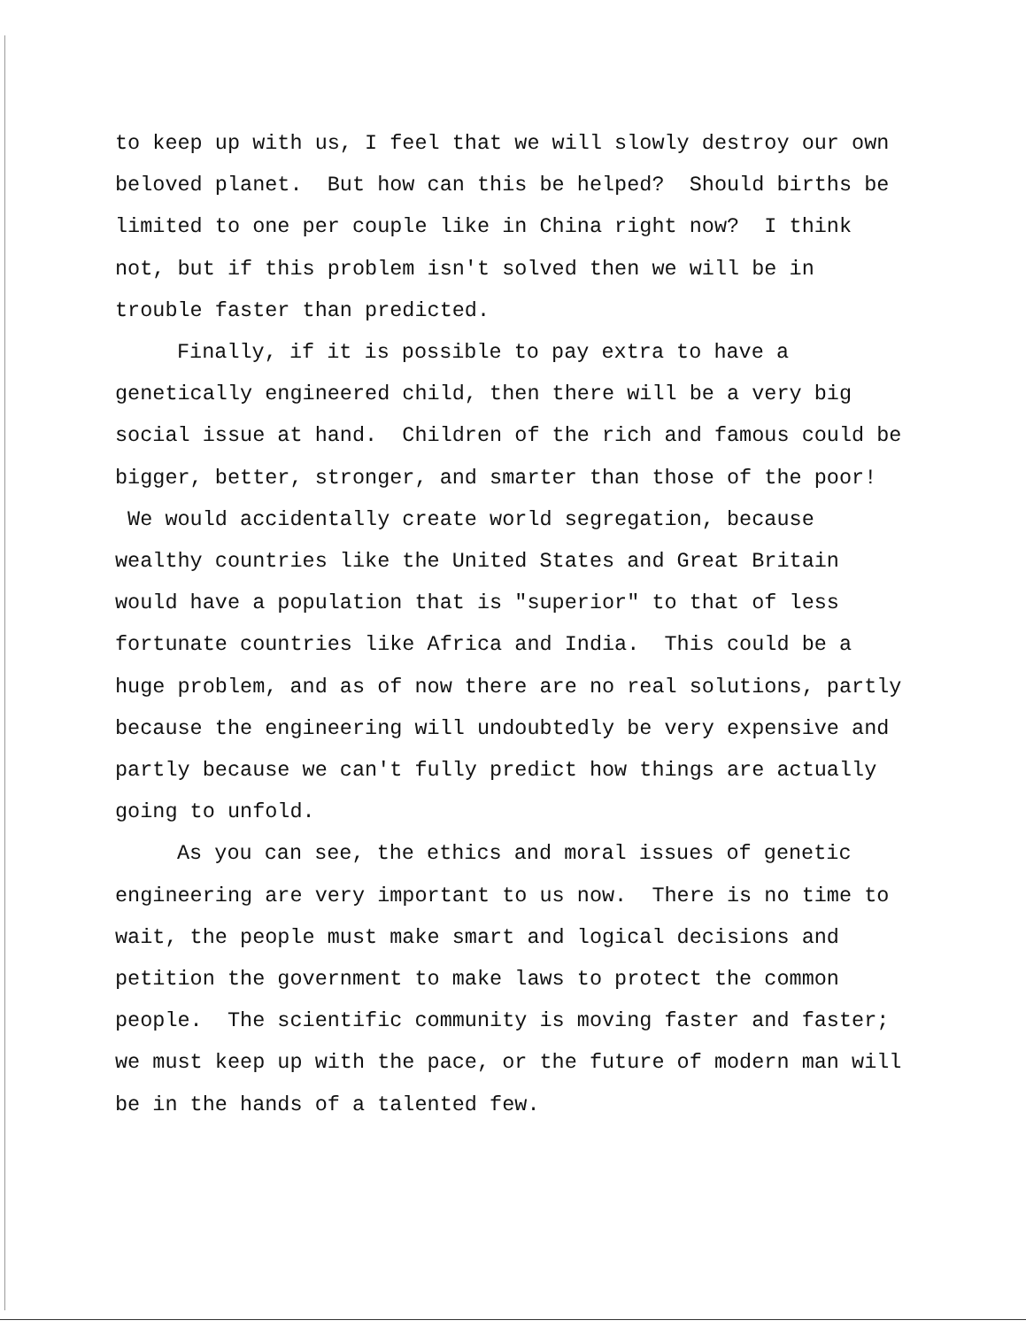to keep up with us, I feel that we will slowly destroy our own beloved planet. But how can this be helped? Should births be limited to one per couple like in China right now? I think not, but if this problem isn't solved then we will be in trouble faster than predicted.
Finally, if it is possible to pay extra to have a genetically engineered child, then there will be a very big social issue at hand. Children of the rich and famous could be bigger, better, stronger, and smarter than those of the poor! We would accidentally create world segregation, because wealthy countries like the United States and Great Britain would have a population that is "superior" to that of less fortunate countries like Africa and India. This could be a huge problem, and as of now there are no real solutions, partly because the engineering will undoubtedly be very expensive and partly because we can't fully predict how things are actually going to unfold.
As you can see, the ethics and moral issues of genetic engineering are very important to us now. There is no time to wait, the people must make smart and logical decisions and petition the government to make laws to protect the common people. The scientific community is moving faster and faster; we must keep up with the pace, or the future of modern man will be in the hands of a talented few.